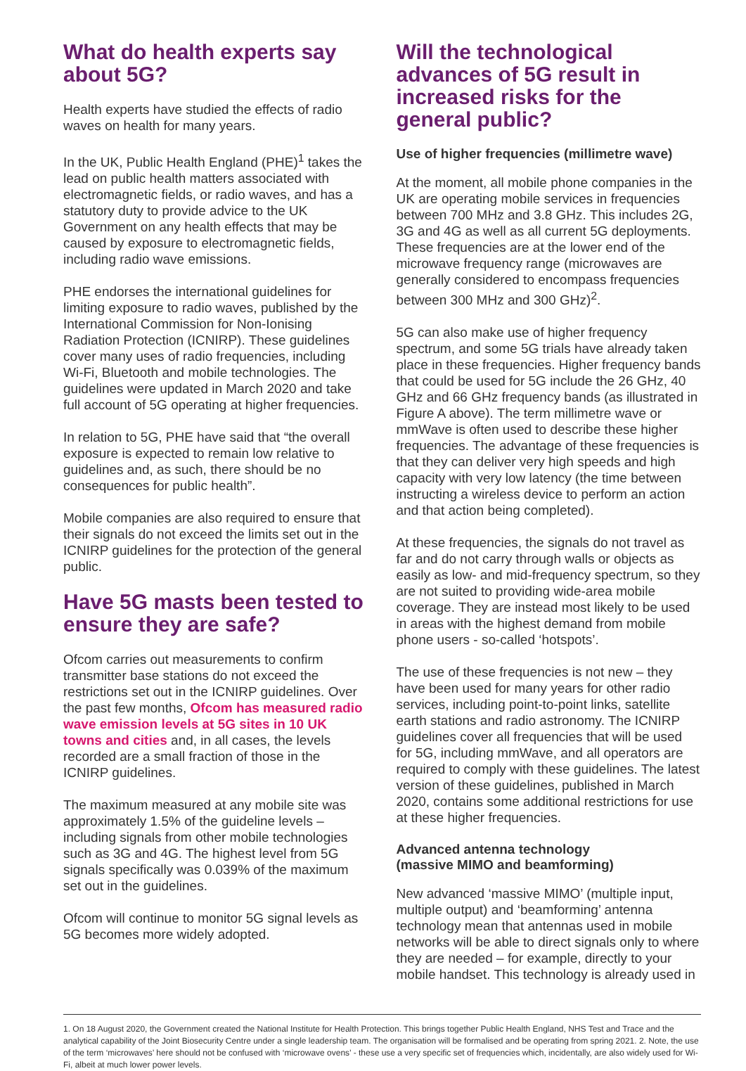What do health experts say about 5G?
Health experts have studied the effects of radio waves on health for many years.
In the UK, Public Health England (PHE)<sup>1</sup> takes the lead on public health matters associated with electromagnetic fields, or radio waves, and has a statutory duty to provide advice to the UK Government on any health effects that may be caused by exposure to electromagnetic fields, including radio wave emissions.
PHE endorses the international guidelines for limiting exposure to radio waves, published by the International Commission for Non-Ionising Radiation Protection (ICNIRP). These guidelines cover many uses of radio frequencies, including Wi-Fi, Bluetooth and mobile technologies. The guidelines were updated in March 2020 and take full account of 5G operating at higher frequencies.
In relation to 5G, PHE have said that “the overall exposure is expected to remain low relative to guidelines and, as such, there should be no consequences for public health”.
Mobile companies are also required to ensure that their signals do not exceed the limits set out in the ICNIRP guidelines for the protection of the general public.
Have 5G masts been tested to ensure they are safe?
Ofcom carries out measurements to confirm transmitter base stations do not exceed the restrictions set out in the ICNIRP guidelines. Over the past few months, Ofcom has measured radio wave emission levels at 5G sites in 10 UK towns and cities and, in all cases, the levels recorded are a small fraction of those in the ICNIRP guidelines.
The maximum measured at any mobile site was approximately 1.5% of the guideline levels – including signals from other mobile technologies such as 3G and 4G. The highest level from 5G signals specifically was 0.039% of the maximum set out in the guidelines.
Ofcom will continue to monitor 5G signal levels as 5G becomes more widely adopted.
Will the technological advances of 5G result in increased risks for the general public?
Use of higher frequencies (millimetre wave)
At the moment, all mobile phone companies in the UK are operating mobile services in frequencies between 700 MHz and 3.8 GHz. This includes 2G, 3G and 4G as well as all current 5G deployments. These frequencies are at the lower end of the microwave frequency range (microwaves are generally considered to encompass frequencies between 300 MHz and 300 GHz)<sup>2</sup>.
5G can also make use of higher frequency spectrum, and some 5G trials have already taken place in these frequencies. Higher frequency bands that could be used for 5G include the 26 GHz, 40 GHz and 66 GHz frequency bands (as illustrated in Figure A above). The term millimetre wave or mmWave is often used to describe these higher frequencies. The advantage of these frequencies is that they can deliver very high speeds and high capacity with very low latency (the time between instructing a wireless device to perform an action and that action being completed).
At these frequencies, the signals do not travel as far and do not carry through walls or objects as easily as low- and mid-frequency spectrum, so they are not suited to providing wide-area mobile coverage. They are instead most likely to be used in areas with the highest demand from mobile phone users - so-called ‘hotspots’.
The use of these frequencies is not new – they have been used for many years for other radio services, including point-to-point links, satellite earth stations and radio astronomy. The ICNIRP guidelines cover all frequencies that will be used for 5G, including mmWave, and all operators are required to comply with these guidelines. The latest version of these guidelines, published in March 2020, contains some additional restrictions for use at these higher frequencies.
Advanced antenna technology
(massive MIMO and beamforming)
New advanced ‘massive MIMO’ (multiple input, multiple output) and ‘beamforming’ antenna technology mean that antennas used in mobile networks will be able to direct signals only to where they are needed – for example, directly to your mobile handset. This technology is already used in
1. On 18 August 2020, the Government created the National Institute for Health Protection. This brings together Public Health England, NHS Test and Trace and the analytical capability of the Joint Biosecurity Centre under a single leadership team. The organisation will be formalised and be operating from spring 2021. 2. Note, the use of the term ‘microwaves’ here should not be confused with ‘microwave ovens’ - these use a very specific set of frequencies which, incidentally, are also widely used for Wi-Fi, albeit at much lower power levels.